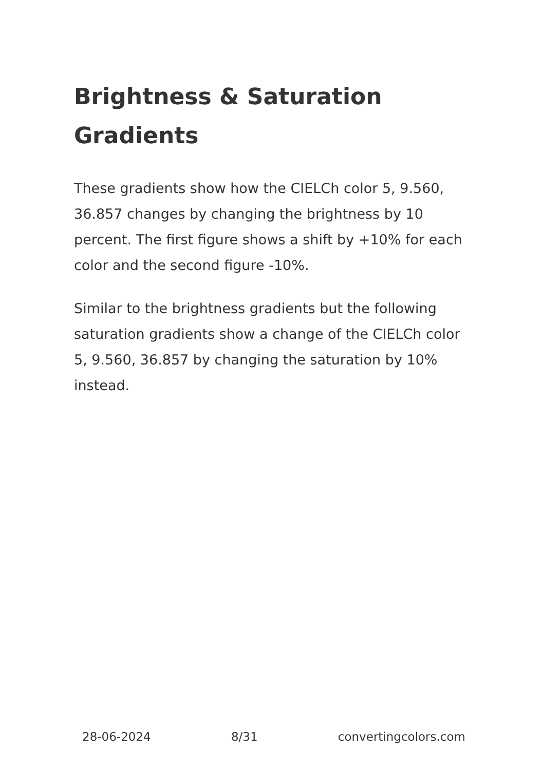Brightness & Saturation Gradients
These gradients show how the CIELCh color 5, 9.560, 36.857 changes by changing the brightness by 10 percent. The first figure shows a shift by +10% for each color and the second figure -10%.
Similar to the brightness gradients but the following saturation gradients show a change of the CIELCh color 5, 9.560, 36.857 by changing the saturation by 10% instead.
28-06-2024 8/31 convertingcolors.com